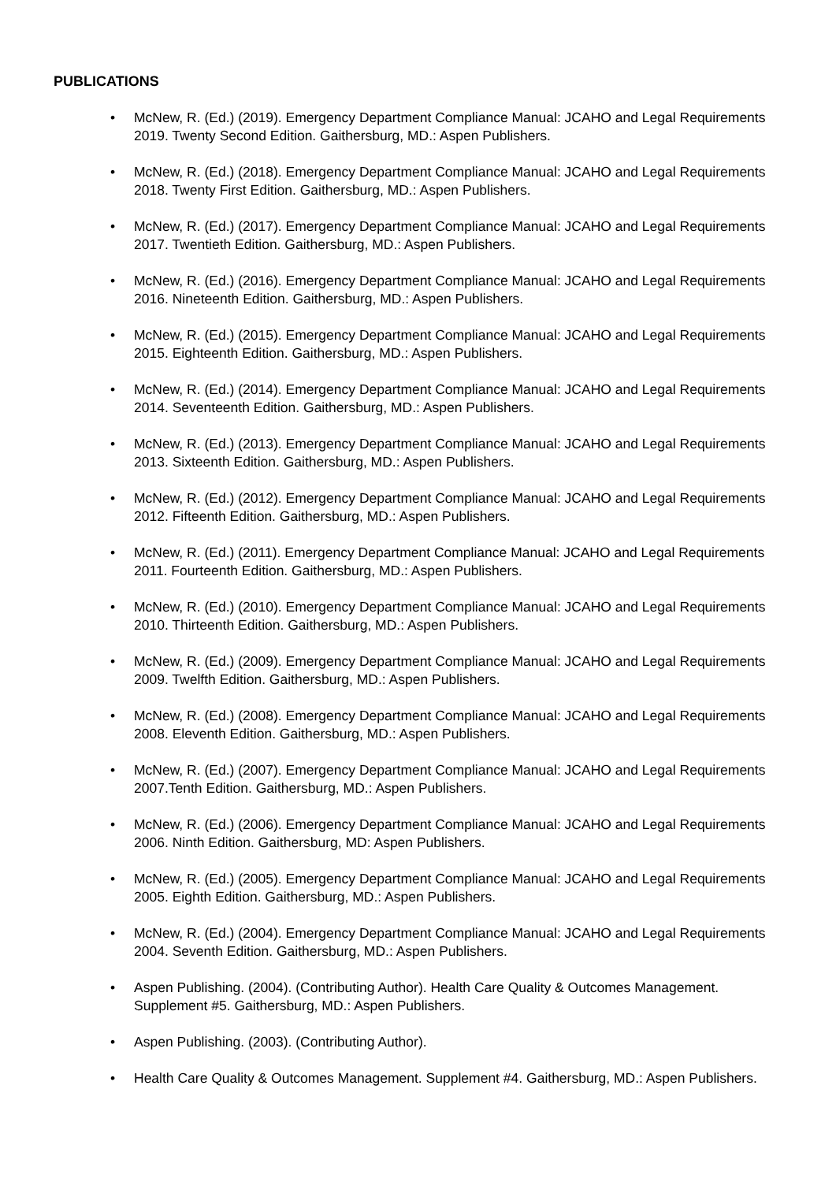PUBLICATIONS
• McNew, R. (Ed.) (2019). Emergency Department Compliance Manual: JCAHO and Legal Requirements 2019. Twenty Second Edition. Gaithersburg, MD.: Aspen Publishers.
• McNew, R. (Ed.) (2018). Emergency Department Compliance Manual: JCAHO and Legal Requirements 2018. Twenty First Edition. Gaithersburg, MD.: Aspen Publishers.
• McNew, R. (Ed.) (2017). Emergency Department Compliance Manual: JCAHO and Legal Requirements 2017. Twentieth Edition. Gaithersburg, MD.: Aspen Publishers.
• McNew, R. (Ed.) (2016). Emergency Department Compliance Manual: JCAHO and Legal Requirements 2016. Nineteenth Edition. Gaithersburg, MD.: Aspen Publishers.
• McNew, R. (Ed.) (2015). Emergency Department Compliance Manual: JCAHO and Legal Requirements 2015. Eighteenth Edition. Gaithersburg, MD.: Aspen Publishers.
• McNew, R. (Ed.) (2014). Emergency Department Compliance Manual: JCAHO and Legal Requirements 2014. Seventeenth Edition. Gaithersburg, MD.: Aspen Publishers.
• McNew, R. (Ed.) (2013). Emergency Department Compliance Manual: JCAHO and Legal Requirements 2013. Sixteenth Edition. Gaithersburg, MD.: Aspen Publishers.
• McNew, R. (Ed.) (2012). Emergency Department Compliance Manual: JCAHO and Legal Requirements 2012. Fifteenth Edition. Gaithersburg, MD.: Aspen Publishers.
• McNew, R. (Ed.) (2011). Emergency Department Compliance Manual: JCAHO and Legal Requirements 2011. Fourteenth Edition. Gaithersburg, MD.: Aspen Publishers.
• McNew, R. (Ed.) (2010). Emergency Department Compliance Manual: JCAHO and Legal Requirements 2010. Thirteenth Edition. Gaithersburg, MD.: Aspen Publishers.
• McNew, R. (Ed.) (2009). Emergency Department Compliance Manual: JCAHO and Legal Requirements 2009. Twelfth Edition. Gaithersburg, MD.: Aspen Publishers.
• McNew, R. (Ed.) (2008). Emergency Department Compliance Manual: JCAHO and Legal Requirements 2008. Eleventh Edition. Gaithersburg, MD.: Aspen Publishers.
• McNew, R. (Ed.) (2007). Emergency Department Compliance Manual: JCAHO and Legal Requirements 2007.Tenth Edition. Gaithersburg, MD.: Aspen Publishers.
• McNew, R. (Ed.) (2006). Emergency Department Compliance Manual: JCAHO and Legal Requirements 2006. Ninth Edition. Gaithersburg, MD: Aspen Publishers.
• McNew, R. (Ed.) (2005). Emergency Department Compliance Manual: JCAHO and Legal Requirements 2005. Eighth Edition. Gaithersburg, MD.: Aspen Publishers.
• McNew, R. (Ed.) (2004). Emergency Department Compliance Manual: JCAHO and Legal Requirements 2004. Seventh Edition. Gaithersburg, MD.: Aspen Publishers.
• Aspen Publishing. (2004). (Contributing Author). Health Care Quality & Outcomes Management. Supplement #5. Gaithersburg, MD.: Aspen Publishers.
• Aspen Publishing. (2003). (Contributing Author).
• Health Care Quality & Outcomes Management. Supplement #4. Gaithersburg, MD.: Aspen Publishers.